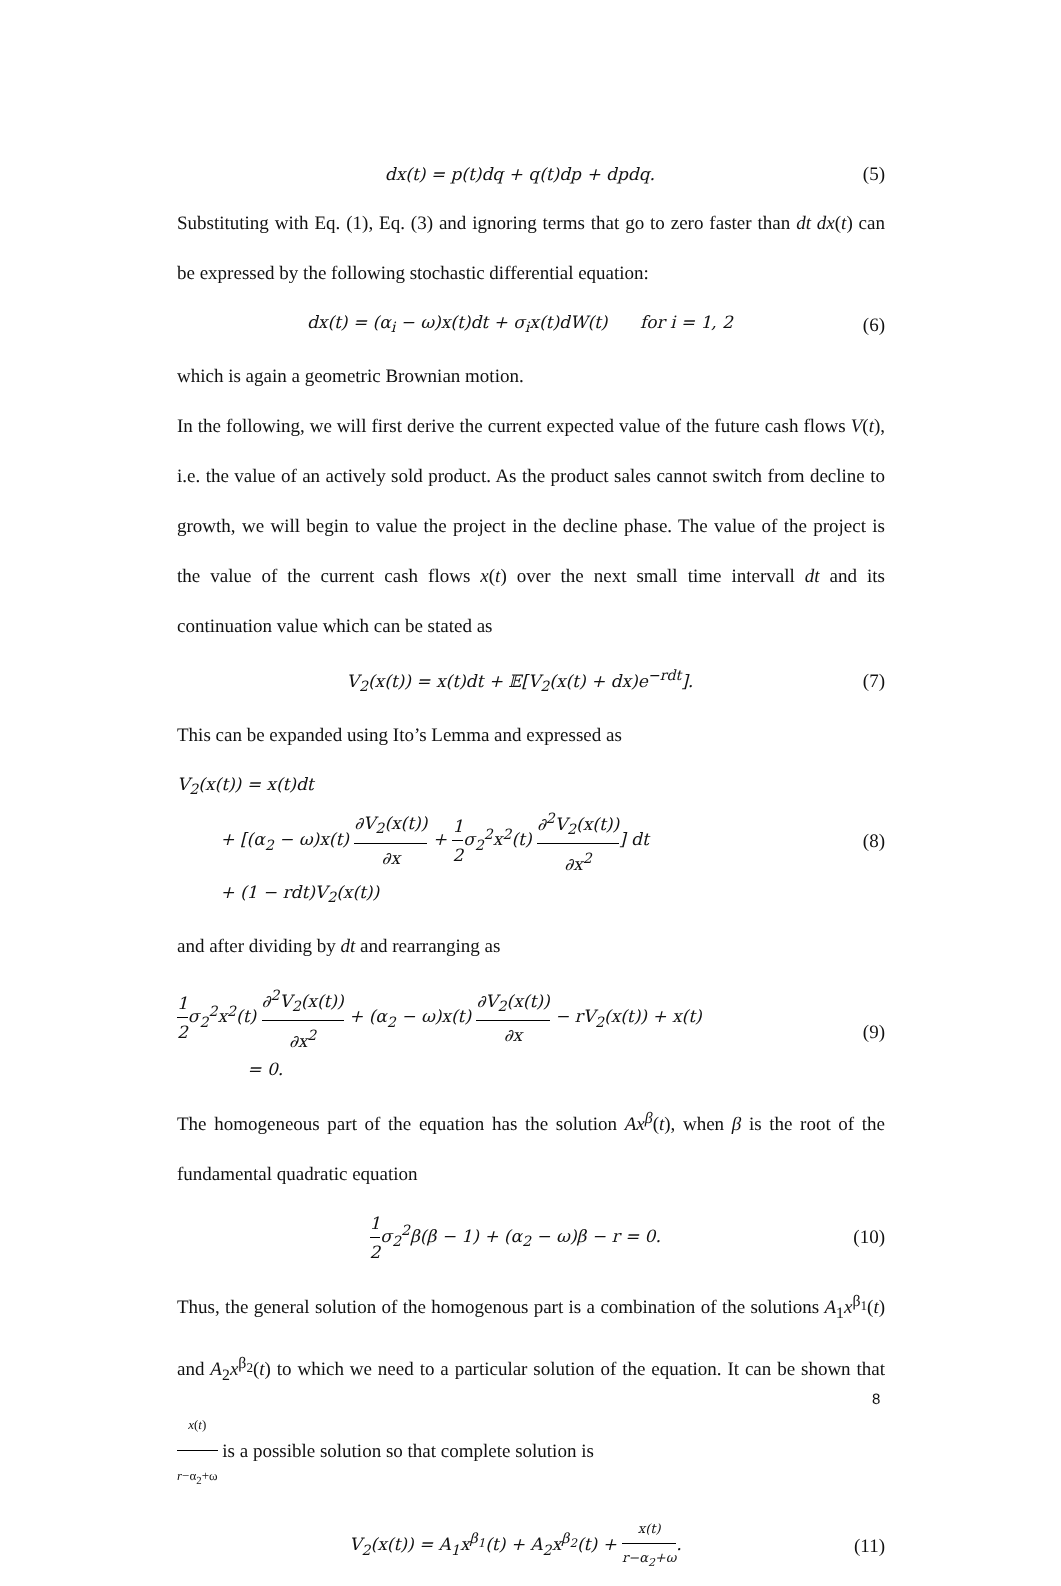dx(t) = p(t)dq + q(t)dp + dpdq. (5)
Substituting with Eq. (1), Eq. (3) and ignoring terms that go to zero faster than dt dx(t) can be expressed by the following stochastic differential equation:
dx(t) = (α<sub>i</sub> − ω)x(t)dt + σ<sub>i</sub>x(t)dW(t) for i = 1, 2 (6)
which is again a geometric Brownian motion.
In the following, we will first derive the current expected value of the future cash flows V(t), i.e. the value of an actively sold product. As the product sales cannot switch from decline to growth, we will begin to value the project in the decline phase. The value of the project is the value of the current cash flows x(t) over the next small time intervall dt and its continuation value which can be stated as
V<sub>2</sub>(x(t)) = x(t)dt + 𝔼[V<sub>2</sub>(x(t) + dx)e<sup>−rdt</sup>]. (7)
This can be expanded using Ito’s Lemma and expressed as
V<sub>2</sub>(x(t)) = x(t)dt
+ [(α<sub>2</sub> − ω)x(t) ∂V<sub>2</sub>(x(t)) ∂x + 1 2σ<sub>2</sub><sup>2</sup>x<sup>2</sup>(t) ∂<sup>2</sup>V<sub>2</sub>(x(t)) ∂x<sup>2</sup>] dt
+ (1 − rdt)V<sub>2</sub>(x(t)) (8)
and after dividing by dt and rearranging as
1 2σ<sub>2</sub><sup>2</sup>x<sup>2</sup>(t) ∂<sup>2</sup>V<sub>2</sub>(x(t)) ∂x<sup>2</sup> + (α<sub>2</sub> − ω)x(t) ∂V<sub>2</sub>(x(t)) ∂x − rV<sub>2</sub>(x(t)) + x(t)
= 0. (9)
The homogeneous part of the equation has the solution Ax<sup>β</sup>(t), when β is the root of the fundamental quadratic equation
1 2σ<sub>2</sub><sup>2</sup>β(β − 1) + (α<sub>2</sub> − ω)β − r = 0. (10)
Thus, the general solution of the homogenous part is a combination of the solutions A<sub>1</sub>x<sup>β<sub>1</sub></sup>(t) and A<sub>2</sub>x<sup>β<sub>2</sub></sup>(t) to which we need to a particular solution of the equation. It can be shown that x(t) r−α<sub>2</sub>+ω is a possible solution so that complete solution is
V<sub>2</sub>(x(t)) = A<sub>1</sub>x<sup>β<sub>1</sub></sup>(t) + A<sub>2</sub>x<sup>β<sub>2</sub></sup>(t) + x(t) r−α<sub>2</sub>+ω. (11)
8